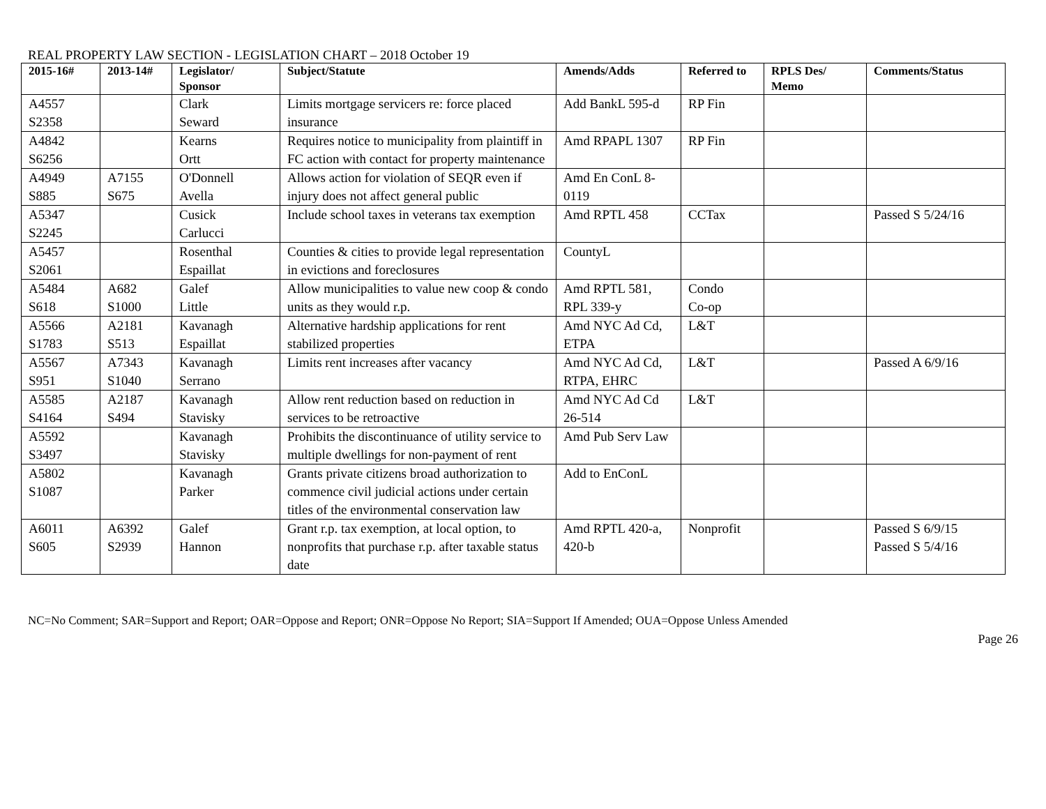REAL PROPERTY LAW SECTION - LEGISLATION CHART – 2018 October 19
| 2015-16# | 2013-14# | Legislator/ Sponsor | Subject/Statute | Amends/Adds | Referred to | RPLS Des/ Memo | Comments/Status |
| --- | --- | --- | --- | --- | --- | --- | --- |
| A4557 S2358 | | Clark Seward | Limits mortgage servicers re: force placed insurance | Add BankL 595-d | RP Fin | | |
| A4842 S6256 | | Kearns Ortt | Requires notice to municipality from plaintiff in FC action with contact for property maintenance | Amd RPAPL 1307 | RP Fin | | |
| A4949 S885 | A7155 S675 | O'Donnell Avella | Allows action for violation of SEQR even if injury does not affect general public | Amd En ConL 8-0119 | | | |
| A5347 S2245 | | Cusick Carlucci | Include school taxes in veterans tax exemption | Amd RPTL 458 | CCTax | | Passed S 5/24/16 |
| A5457 S2061 | | Rosenthal Espaillat | Counties & cities to provide legal representation in evictions and foreclosures | CountyL | | | |
| A5484 S618 | A682 S1000 | Galef Little | Allow municipalities to value new coop & condo units as they would r.p. | Amd RPTL 581, RPL 339-y | Condo Co-op | | |
| A5566 S1783 | A2181 S513 | Kavanagh Espaillat | Alternative hardship applications for rent stabilized properties | Amd NYC Ad Cd, ETPA | L&T | | |
| A5567 S951 | A7343 S1040 | Kavanagh Serrano | Limits rent increases after vacancy | Amd NYC Ad Cd, RTPA, EHRC | L&T | | Passed A 6/9/16 |
| A5585 S4164 | A2187 S494 | Kavanagh Stavisky | Allow rent reduction based on reduction in services to be retroactive | Amd NYC Ad Cd 26-514 | L&T | | |
| A5592 S3497 | | Kavanagh Stavisky | Prohibits the discontinuance of utility service to multiple dwellings for non-payment of rent | Amd Pub Serv Law | | | |
| A5802 S1087 | | Kavanagh Parker | Grants private citizens broad authorization to commence civil judicial actions under certain titles of the environmental conservation law | Add to EnConL | | | |
| A6011 S605 | A6392 S2939 | Galef Hannon | Grant r.p. tax exemption, at local option, to nonprofits that purchase r.p. after taxable status date | Amd RPTL 420-a, 420-b | Nonprofit | | Passed S 6/9/15 Passed S 5/4/16 |
NC=No Comment; SAR=Support and Report; OAR=Oppose and Report; ONR=Oppose No Report; SIA=Support If Amended; OUA=Oppose Unless Amended
Page 26